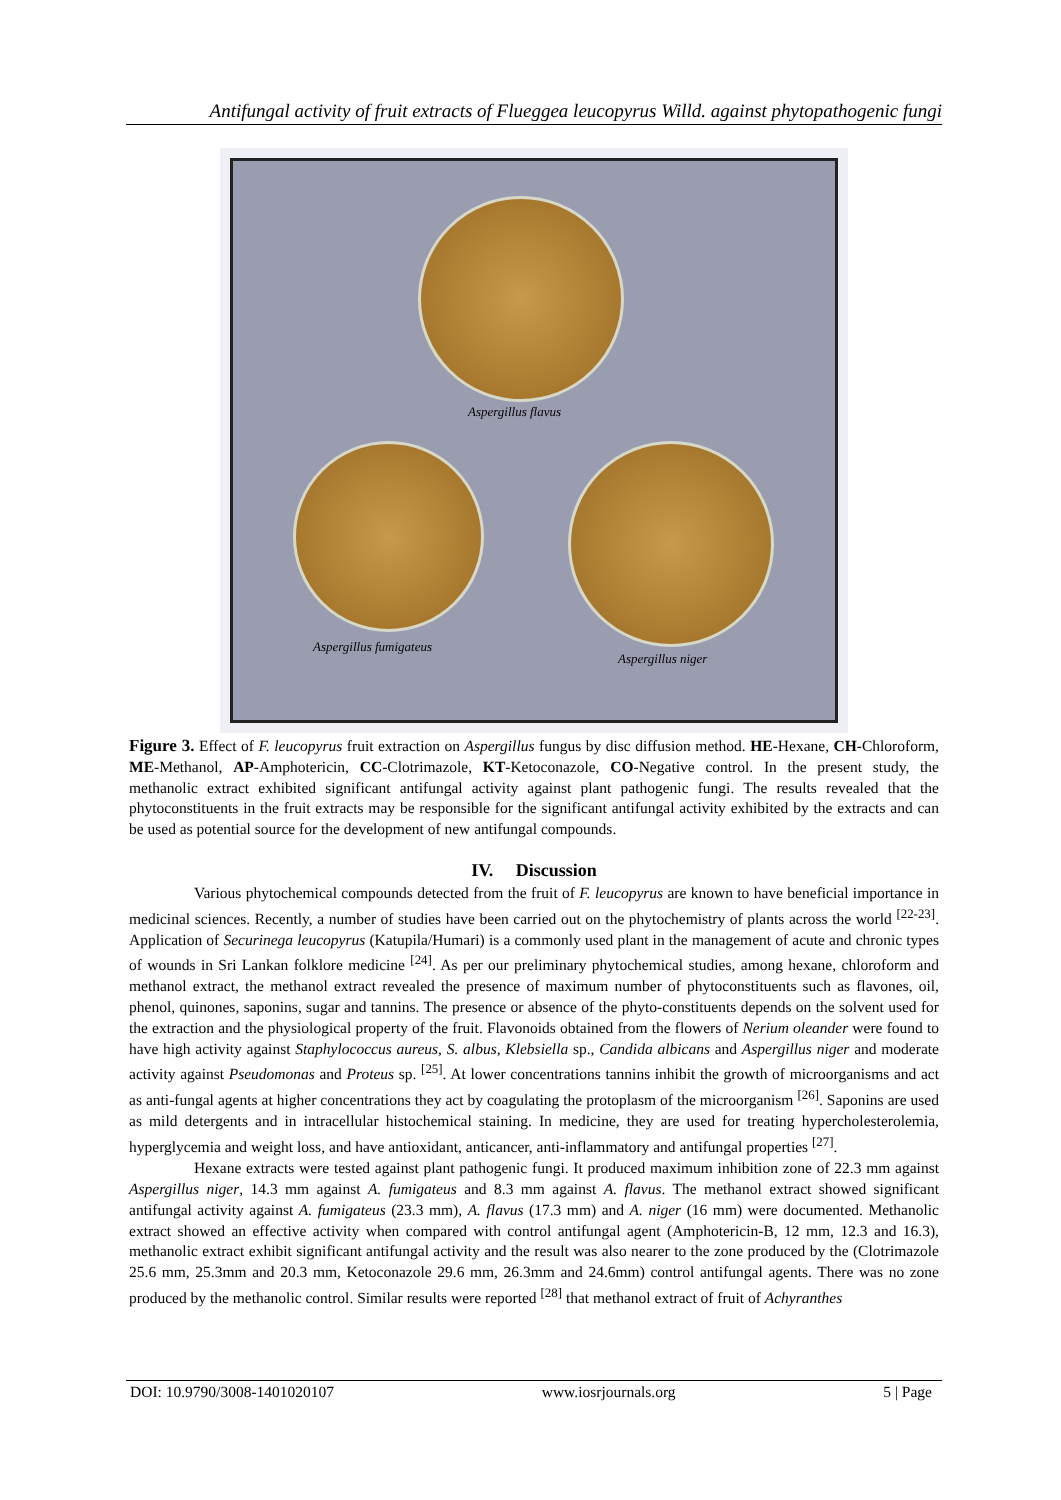Antifungal activity of fruit extracts of Flueggea leucopyrus Willd. against phytopathogenic fungi
Aspergillus flavus
Aspergillus fumigateus
Aspergillus niger
Figure 3. Effect of F. leucopyrus fruit extraction on Aspergillus fungus by disc diffusion method. HE-Hexane, CH-Chloroform, ME-Methanol, AP-Amphotericin, CC-Clotrimazole, KT-Ketoconazole, CO-Negative control. In the present study, the methanolic extract exhibited significant antifungal activity against plant pathogenic fungi. The results revealed that the phytoconstituents in the fruit extracts may be responsible for the significant antifungal activity exhibited by the extracts and can be used as potential source for the development of new antifungal compounds.
IV. Discussion
Various phytochemical compounds detected from the fruit of F. leucopyrus are known to have beneficial importance in medicinal sciences. Recently, a number of studies have been carried out on the phytochemistry of plants across the world <sup>[22-23]</sup>. Application of Securinega leucopyrus (Katupila/Humari) is a commonly used plant in the management of acute and chronic types of wounds in Sri Lankan folklore medicine <sup>[24]</sup>. As per our preliminary phytochemical studies, among hexane, chloroform and methanol extract, the methanol extract revealed the presence of maximum number of phytoconstituents such as flavones, oil, phenol, quinones, saponins, sugar and tannins. The presence or absence of the phyto-constituents depends on the solvent used for the extraction and the physiological property of the fruit. Flavonoids obtained from the flowers of Nerium oleander were found to have high activity against Staphylococcus aureus, S. albus, Klebsiella sp., Candida albicans and Aspergillus niger and moderate activity against Pseudomonas and Proteus sp. <sup>[25]</sup>. At lower concentrations tannins inhibit the growth of microorganisms and act as anti-fungal agents at higher concentrations they act by coagulating the protoplasm of the microorganism <sup>[26]</sup>. Saponins are used as mild detergents and in intracellular histochemical staining. In medicine, they are used for treating hypercholesterolemia, hyperglycemia and weight loss, and have antioxidant, anticancer, anti-inflammatory and antifungal properties <sup>[27]</sup>.
Hexane extracts were tested against plant pathogenic fungi. It produced maximum inhibition zone of 22.3 mm against Aspergillus niger, 14.3 mm against A. fumigateus and 8.3 mm against A. flavus. The methanol extract showed significant antifungal activity against A. fumigateus (23.3 mm), A. flavus (17.3 mm) and A. niger (16 mm) were documented. Methanolic extract showed an effective activity when compared with control antifungal agent (Amphotericin-B, 12 mm, 12.3 and 16.3), methanolic extract exhibit significant antifungal activity and the result was also nearer to the zone produced by the (Clotrimazole 25.6 mm, 25.3mm and 20.3 mm, Ketoconazole 29.6 mm, 26.3mm and 24.6mm) control antifungal agents. There was no zone produced by the methanolic control. Similar results were reported <sup>[28]</sup> that methanol extract of fruit of Achyranthes
DOI: 10.9790/3008-1401020107 www.iosrjournals.org 5 | Page